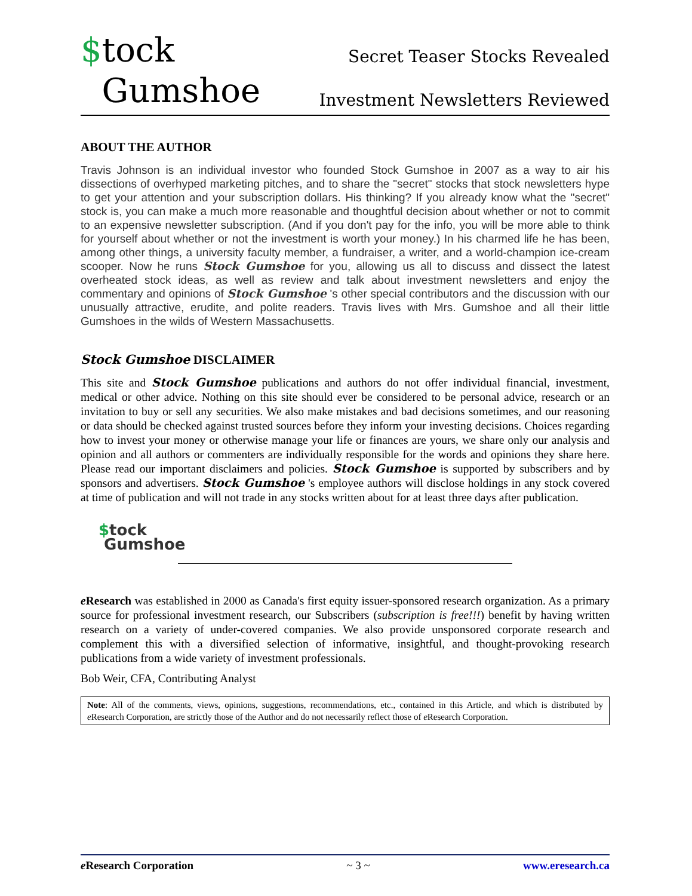$tock
Gumshoe
Secret Teaser Stocks Revealed
Investment Newsletters Reviewed
ABOUT THE AUTHOR
Travis Johnson is an individual investor who founded Stock Gumshoe in 2007 as a way to air his dissections of overhyped marketing pitches, and to share the "secret" stocks that stock newsletters hype to get your attention and your subscription dollars. His thinking? If you already know what the "secret" stock is, you can make a much more reasonable and thoughtful decision about whether or not to commit to an expensive newsletter subscription. (And if you don't pay for the info, you will be more able to think for yourself about whether or not the investment is worth your money.) In his charmed life he has been, among other things, a university faculty member, a fundraiser, a writer, and a world-champion ice-cream scooper. Now he runs Stock Gumshoe for you, allowing us all to discuss and dissect the latest overheated stock ideas, as well as review and talk about investment newsletters and enjoy the commentary and opinions of Stock Gumshoe 's other special contributors and the discussion with our unusually attractive, erudite, and polite readers. Travis lives with Mrs. Gumshoe and all their little Gumshoes in the wilds of Western Massachusetts.
Stock Gumshoe DISCLAIMER
This site and Stock Gumshoe publications and authors do not offer individual financial, investment, medical or other advice. Nothing on this site should ever be considered to be personal advice, research or an invitation to buy or sell any securities. We also make mistakes and bad decisions sometimes, and our reasoning or data should be checked against trusted sources before they inform your investing decisions. Choices regarding how to invest your money or otherwise manage your life or finances are yours, we share only our analysis and opinion and all authors or commenters are individually responsible for the words and opinions they share here. Please read our important disclaimers and policies. Stock Gumshoe is supported by subscribers and by sponsors and advertisers. Stock Gumshoe 's employee authors will disclose holdings in any stock covered at time of publication and will not trade in any stocks written about for at least three days after publication.
$tock
Gumshoe
e Research was established in 2000 as Canada's first equity issuer-sponsored research organization. As a primary source for professional investment research, our Subscribers (subscription is free!!!) benefit by having written research on a variety of under-covered companies. We also provide unsponsored corporate research and complement this with a diversified selection of informative, insightful, and thought-provoking research publications from a wide variety of investment professionals.
Bob Weir, CFA, Contributing Analyst
Note: All of the comments, views, opinions, suggestions, recommendations, etc., contained in this Article, and which is distributed by e Research Corporation, are strictly those of the Author and do not necessarily reflect those of e Research Corporation.
e Research Corporation ~ 3 ~ www.eresearch.ca